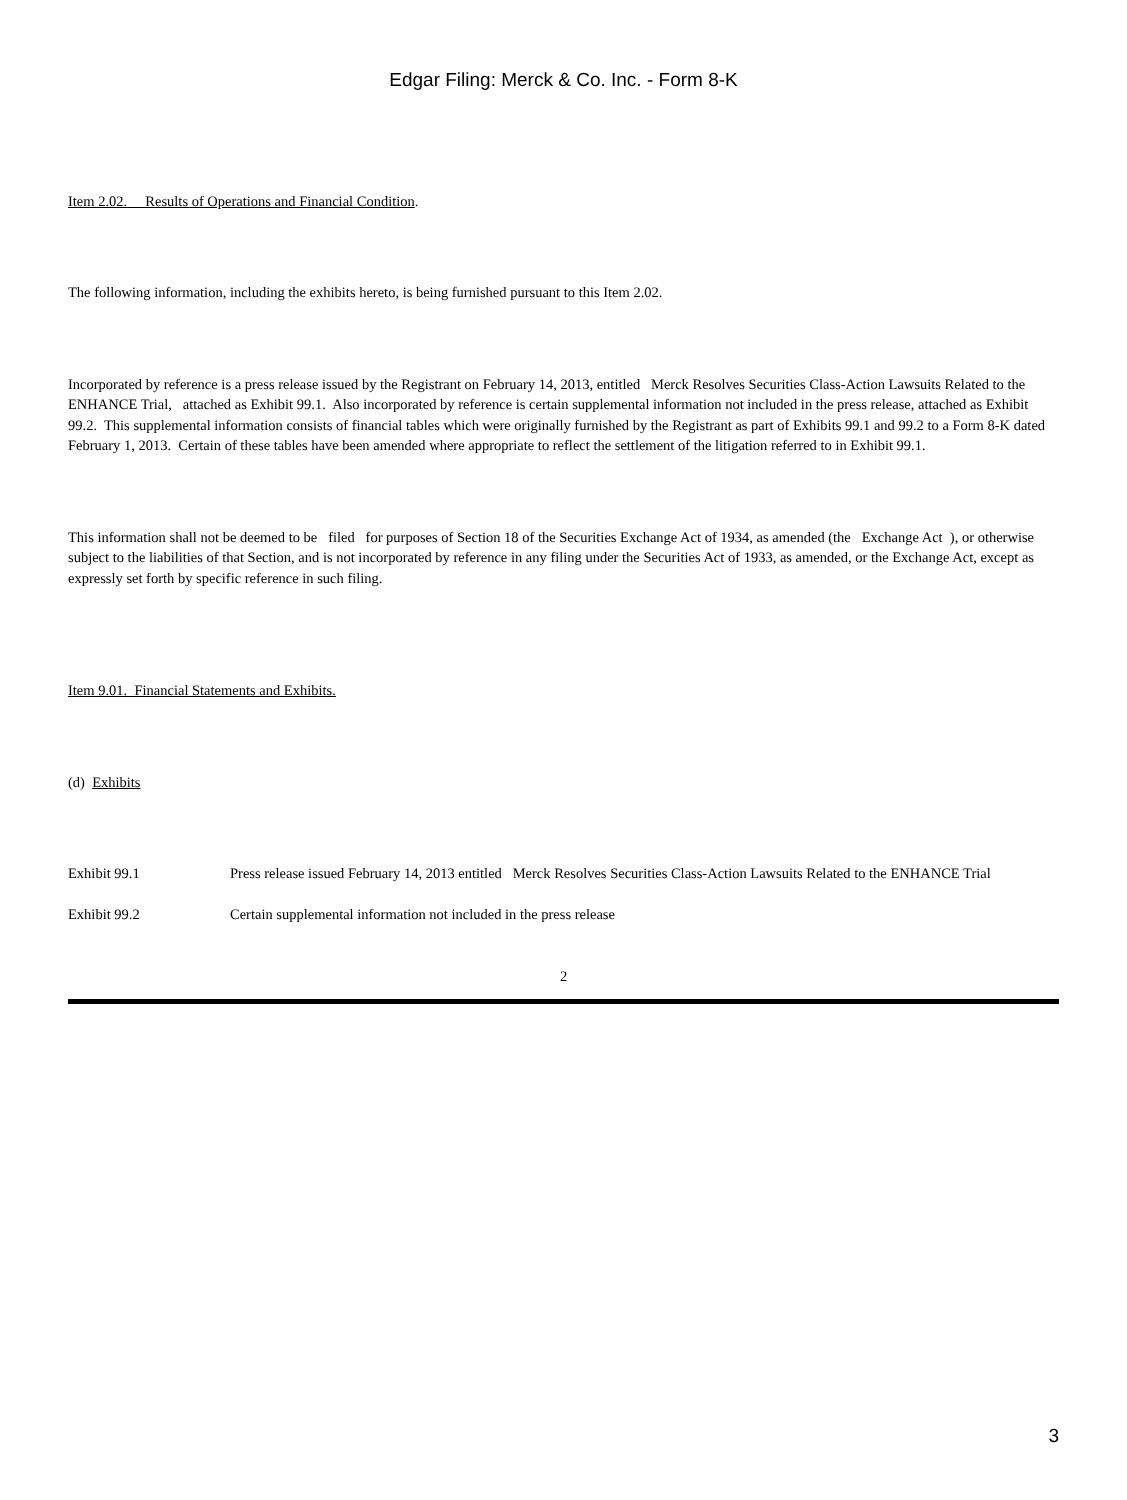Edgar Filing: Merck & Co. Inc. - Form 8-K
Item 2.02. Results of Operations and Financial Condition.
The following information, including the exhibits hereto, is being furnished pursuant to this Item 2.02.
Incorporated by reference is a press release issued by the Registrant on February 14, 2013, entitled Merck Resolves Securities Class-Action Lawsuits Related to the ENHANCE Trial, attached as Exhibit 99.1. Also incorporated by reference is certain supplemental information not included in the press release, attached as Exhibit 99.2. This supplemental information consists of financial tables which were originally furnished by the Registrant as part of Exhibits 99.1 and 99.2 to a Form 8-K dated February 1, 2013. Certain of these tables have been amended where appropriate to reflect the settlement of the litigation referred to in Exhibit 99.1.
This information shall not be deemed to be filed for purposes of Section 18 of the Securities Exchange Act of 1934, as amended (the Exchange Act ), or otherwise subject to the liabilities of that Section, and is not incorporated by reference in any filing under the Securities Act of 1933, as amended, or the Exchange Act, except as expressly set forth by specific reference in such filing.
Item 9.01. Financial Statements and Exhibits.
(d) Exhibits
Exhibit 99.1 Press release issued February 14, 2013 entitled Merck Resolves Securities Class-Action Lawsuits Related to the ENHANCE Trial
Exhibit 99.2 Certain supplemental information not included in the press release
2
3